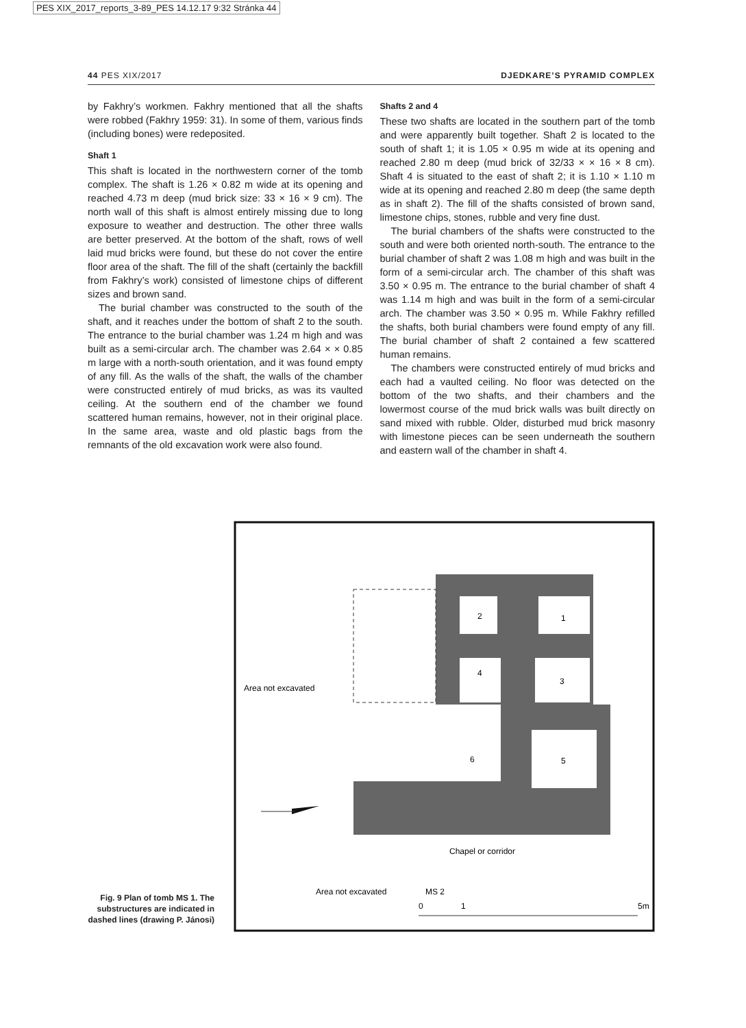PES XIX_2017_reports_3-89_PES 14.12.17 9:32 Stránka 44
44 PES XIX/2017 DJEDKARE’S PYRAMID COMPLEX
by Fakhry’s workmen. Fakhry mentioned that all the shafts were robbed (Fakhry 1959: 31). In some of them, various finds (including bones) were redeposited.
Shaft 1
This shaft is located in the northwestern corner of the tomb complex. The shaft is 1.26 × 0.82 m wide at its opening and reached 4.73 m deep (mud brick size: 33 × 16 × 9 cm). The north wall of this shaft is almost entirely missing due to long exposure to weather and destruction. The other three walls are better preserved. At the bottom of the shaft, rows of well laid mud bricks were found, but these do not cover the entire floor area of the shaft. The fill of the shaft (certainly the backfill from Fakhry’s work) consisted of limestone chips of different sizes and brown sand.
The burial chamber was constructed to the south of the shaft, and it reaches under the bottom of shaft 2 to the south. The entrance to the burial chamber was 1.24 m high and was built as a semi-circular arch. The chamber was 2.64 × × 0.85 m large with a north-south orientation, and it was found empty of any fill. As the walls of the shaft, the walls of the chamber were constructed entirely of mud bricks, as was its vaulted ceiling. At the southern end of the chamber we found scattered human remains, however, not in their original place. In the same area, waste and old plastic bags from the remnants of the old excavation work were also found.
Shafts 2 and 4
These two shafts are located in the southern part of the tomb and were apparently built together. Shaft 2 is located to the south of shaft 1; it is 1.05 × 0.95 m wide at its opening and reached 2.80 m deep (mud brick of 32/33 × × 16 × 8 cm). Shaft 4 is situated to the east of shaft 2; it is 1.10 × 1.10 m wide at its opening and reached 2.80 m deep (the same depth as in shaft 2). The fill of the shafts consisted of brown sand, limestone chips, stones, rubble and very fine dust.
The burial chambers of the shafts were constructed to the south and were both oriented north-south. The entrance to the burial chamber of shaft 2 was 1.08 m high and was built in the form of a semi-circular arch. The chamber of this shaft was 3.50 × 0.95 m. The entrance to the burial chamber of shaft 4 was 1.14 m high and was built in the form of a semi-circular arch. The chamber was 3.50 × 0.95 m. While Fakhry refilled the shafts, both burial chambers were found empty of any fill. The burial chamber of shaft 2 contained a few scattered human remains.
The chambers were constructed entirely of mud bricks and each had a vaulted ceiling. No floor was detected on the bottom of the two shafts, and their chambers and the lowermost course of the mud brick walls was built directly on sand mixed with rubble. Older, disturbed mud brick masonry with limestone pieces can be seen underneath the southern and eastern wall of the chamber in shaft 4.
Fig. 9 Plan of tomb MS 1. The substructures are indicated in dashed lines (drawing P. Jánosi)
2
1
4
3
6
5
Area not excavated
Chapel or corridor
Area not excavated
MS 2
0
1
5m